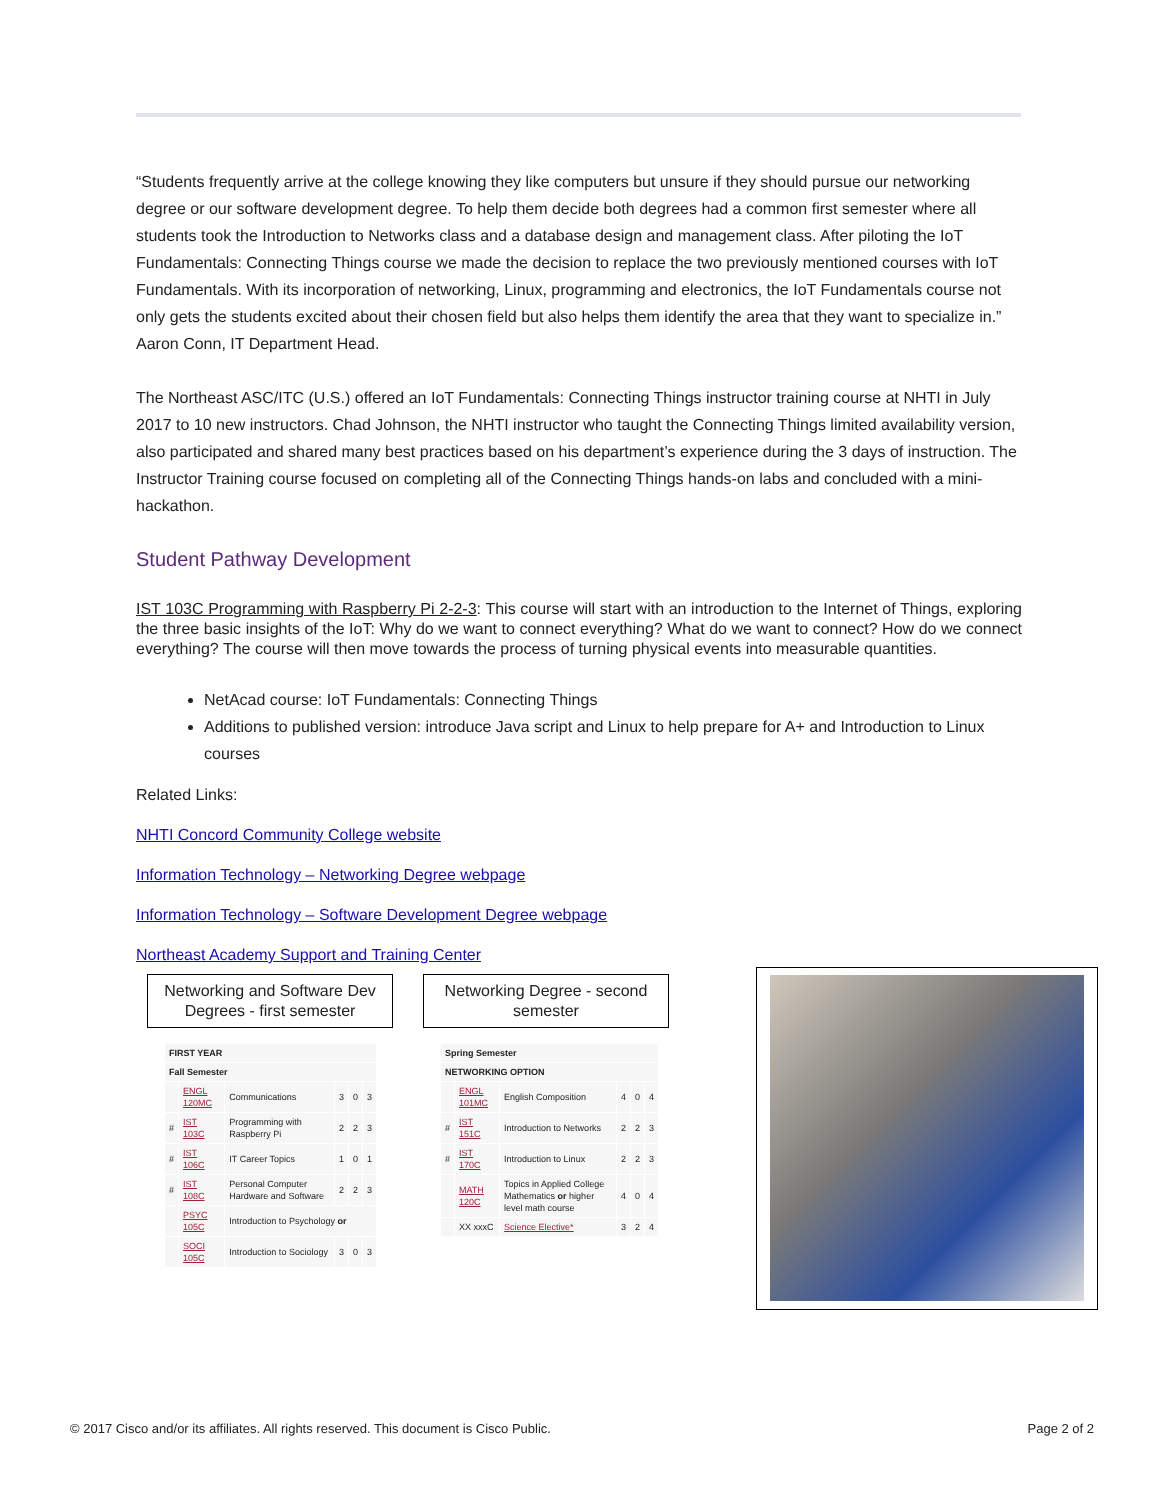“Students frequently arrive at the college knowing they like computers but unsure if they should pursue our networking degree or our software development degree. To help them decide both degrees had a common first semester where all students took the Introduction to Networks class and a database design and management class. After piloting the IoT Fundamentals: Connecting Things course we made the decision to replace the two previously mentioned courses with IoT Fundamentals. With its incorporation of networking, Linux, programming and electronics, the IoT Fundamentals course not only gets the students excited about their chosen field but also helps them identify the area that they want to specialize in.” Aaron Conn, IT Department Head.
The Northeast ASC/ITC (U.S.) offered an IoT Fundamentals: Connecting Things instructor training course at NHTI in July 2017 to 10 new instructors. Chad Johnson, the NHTI instructor who taught the Connecting Things limited availability version, also participated and shared many best practices based on his department’s experience during the 3 days of instruction. The Instructor Training course focused on completing all of the Connecting Things hands-on labs and concluded with a mini-hackathon.
Student Pathway Development
IST 103C Programming with Raspberry Pi 2-2-3: This course will start with an introduction to the Internet of Things, exploring the three basic insights of the IoT: Why do we want to connect everything? What do we want to connect? How do we connect everything? The course will then move towards the process of turning physical events into measurable quantities.
NetAcad course: IoT Fundamentals: Connecting Things
Additions to published version: introduce Java script and Linux to help prepare for A+ and Introduction to Linux courses
Related Links:
NHTI Concord Community College website
Information Technology – Networking Degree webpage
Information Technology – Software Development Degree webpage
Northeast Academy Support and Training Center
Networking and Software Dev Degrees - first semester
| FIRST YEAR | | | | | |
| --- | --- | --- | --- | --- | --- |
| Fall Semester | | | | | |
| | ENGL 120MC | Communications | 3 | 0 | 3 |
| # | IST 103C | Programming with Raspberry Pi | 2 | 2 | 3 |
| # | IST 106C | IT Career Topics | 1 | 0 | 1 |
| # | IST 108C | Personal Computer Hardware and Software | 2 | 2 | 3 |
| | PSYC 105C | Introduction to Psychology or | | | |
| | SOCI 105C | Introduction to Sociology | 3 | 0 | 3 |
Networking Degree - second semester
| Spring Semester | | | | | |
| --- | --- | --- | --- | --- | --- |
| NETWORKING OPTION | | | | | |
| | ENGL 101MC | English Composition | 4 | 0 | 4 |
| # | IST 151C | Introduction to Networks | 2 | 2 | 3 |
| # | IST 170C | Introduction to Linux | 2 | 2 | 3 |
| | MATH 120C | Topics in Applied College Mathematics or higher level math course | 4 | 0 | 4 |
| | XX xxxC | Science Elective* | 3 | 2 | 4 |
© 2017 Cisco and/or its affiliates. All rights reserved. This document is Cisco Public. Page 2 of 2